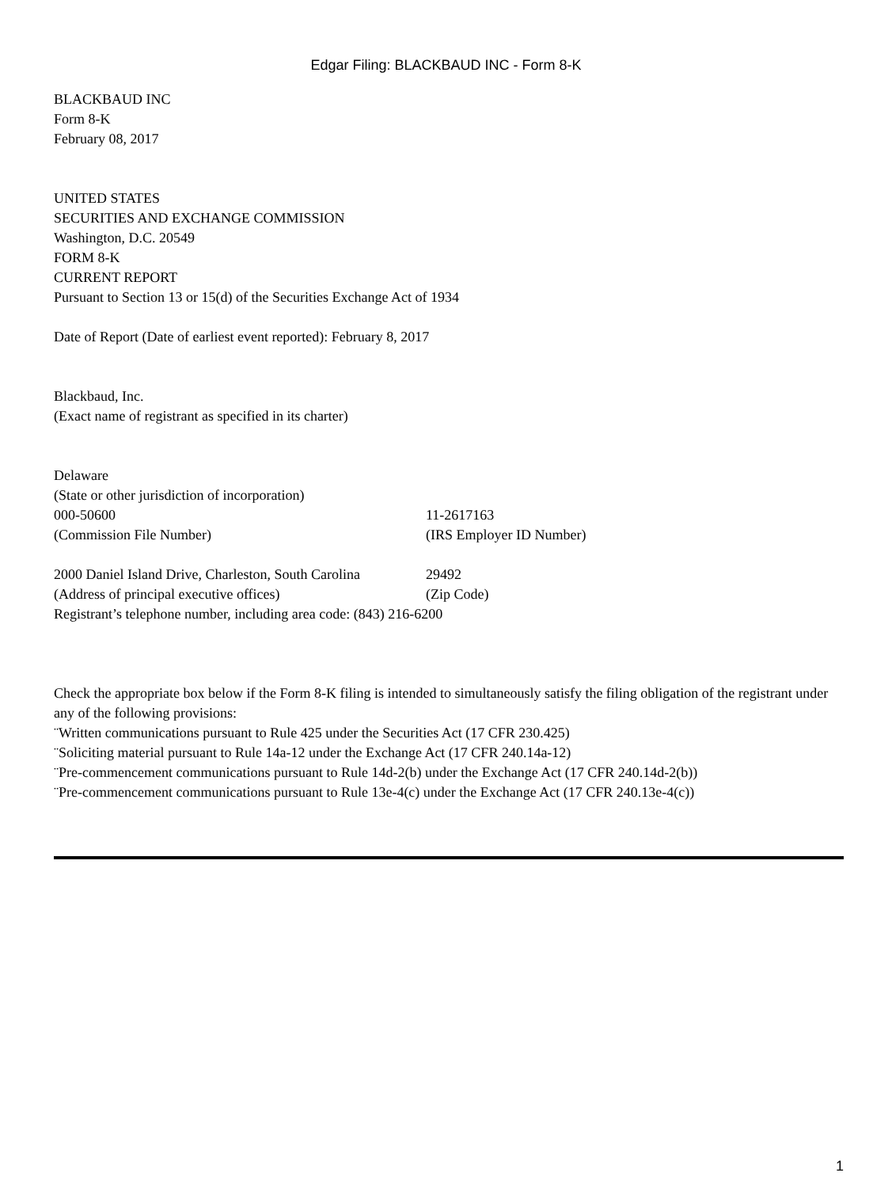Edgar Filing: BLACKBAUD INC - Form 8-K
BLACKBAUD INC
Form 8-K
February 08, 2017
UNITED STATES
SECURITIES AND EXCHANGE COMMISSION
Washington, D.C. 20549
FORM 8-K
CURRENT REPORT
Pursuant to Section 13 or 15(d) of the Securities Exchange Act of 1934
Date of Report (Date of earliest event reported): February 8, 2017
Blackbaud, Inc.
(Exact name of registrant as specified in its charter)
Delaware
(State or other jurisdiction of incorporation)
000-50600 11-2617163
(Commission File Number) (IRS Employer ID Number)
2000 Daniel Island Drive, Charleston, South Carolina 29492
(Address of principal executive offices) (Zip Code)
Registrant’s telephone number, including area code: (843) 216-6200
Check the appropriate box below if the Form 8-K filing is intended to simultaneously satisfy the filing obligation of the registrant under any of the following provisions:
¨Written communications pursuant to Rule 425 under the Securities Act (17 CFR 230.425)
¨Soliciting material pursuant to Rule 14a-12 under the Exchange Act (17 CFR 240.14a-12)
¨Pre-commencement communications pursuant to Rule 14d-2(b) under the Exchange Act (17 CFR 240.14d-2(b))
¨Pre-commencement communications pursuant to Rule 13e-4(c) under the Exchange Act (17 CFR 240.13e-4(c))
1